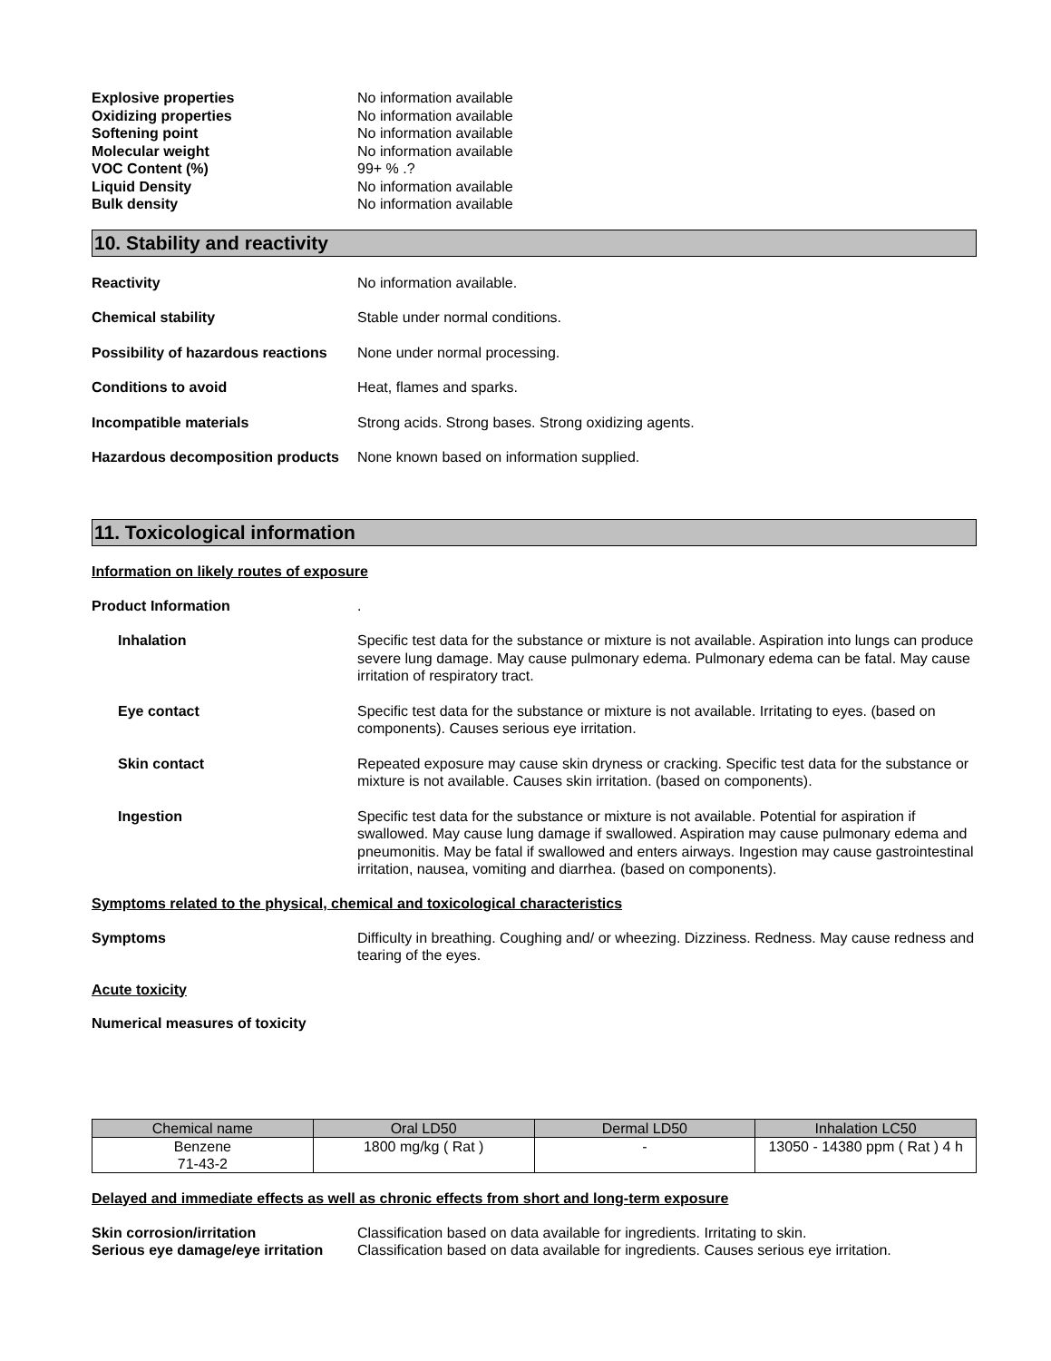Explosive properties No information available
Oxidizing properties No information available
Softening point No information available
Molecular weight No information available
VOC Content (%) 99+ % .?
Liquid Density No information available
Bulk density No information available
10. Stability and reactivity
Reactivity No information available.
Chemical stability Stable under normal conditions.
Possibility of hazardous reactions
None under normal processing.
Conditions to avoid Heat, flames and sparks.
Incompatible materials Strong acids. Strong bases. Strong oxidizing agents.
Hazardous decomposition products
None known based on information supplied.
11. Toxicological information
Information on likely routes of exposure
Product Information .
Inhalation Specific test data for the substance or mixture is not available. Aspiration into lungs can produce severe lung damage. May cause pulmonary edema. Pulmonary edema can be fatal. May cause irritation of respiratory tract.
Eye contact Specific test data for the substance or mixture is not available. Irritating to eyes. (based on components). Causes serious eye irritation.
Skin contact Repeated exposure may cause skin dryness or cracking. Specific test data for the substance or mixture is not available. Causes skin irritation. (based on components).
Ingestion Specific test data for the substance or mixture is not available. Potential for aspiration if swallowed. May cause lung damage if swallowed. Aspiration may cause pulmonary edema and pneumonitis. May be fatal if swallowed and enters airways. Ingestion may cause gastrointestinal irritation, nausea, vomiting and diarrhea. (based on components).
Symptoms related to the physical, chemical and toxicological characteristics
Symptoms Difficulty in breathing. Coughing and/ or wheezing. Dizziness. Redness. May cause redness and tearing of the eyes.
Acute toxicity
Numerical measures of toxicity
| Chemical name | Oral LD50 | Dermal LD50 | Inhalation LC50 |
| --- | --- | --- | --- |
| Benzene 71-43-2 | 1800 mg/kg ( Rat ) | - | 13050 - 14380 ppm ( Rat ) 4 h |
Delayed and immediate effects as well as chronic effects from short and long-term exposure
Skin corrosion/irritation Classification based on data available for ingredients. Irritating to skin.
Serious eye damage/eye irritation
Classification based on data available for ingredients. Causes serious eye irritation.